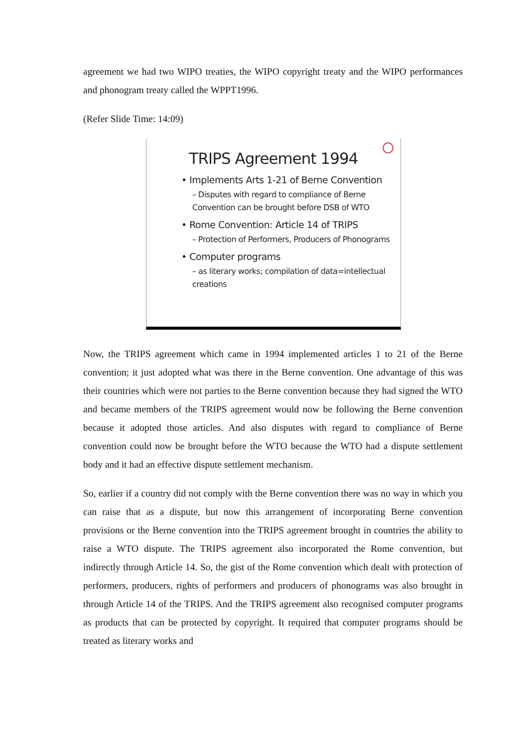agreement we had two WIPO treaties, the WIPO copyright treaty and the WIPO performances and phonogram treaty called the WPPT1996.
(Refer Slide Time: 14:09)
TRIPS Agreement 1994
• Implements Arts 1-21 of Berne Convention
– Disputes with regard to compliance of Berne Convention can be brought before DSB of WTO
• Rome Convention: Article 14 of TRIPS
– Protection of Performers, Producers of Phonograms
• Computer programs
– as literary works; compilation of data=intellectual creations
Now, the TRIPS agreement which came in 1994 implemented articles 1 to 21 of the Berne convention; it just adopted what was there in the Berne convention. One advantage of this was their countries which were not parties to the Berne convention because they had signed the WTO and became members of the TRIPS agreement would now be following the Berne convention because it adopted those articles. And also disputes with regard to compliance of Berne convention could now be brought before the WTO because the WTO had a dispute settlement body and it had an effective dispute settlement mechanism.
So, earlier if a country did not comply with the Berne convention there was no way in which you can raise that as a dispute, but now this arrangement of incorporating Berne convention provisions or the Berne convention into the TRIPS agreement brought in countries the ability to raise a WTO dispute. The TRIPS agreement also incorporated the Rome convention, but indirectly through Article 14. So, the gist of the Rome convention which dealt with protection of performers, producers, rights of performers and producers of phonograms was also brought in through Article 14 of the TRIPS. And the TRIPS agreement also recognised computer programs as products that can be protected by copyright. It required that computer programs should be treated as literary works and